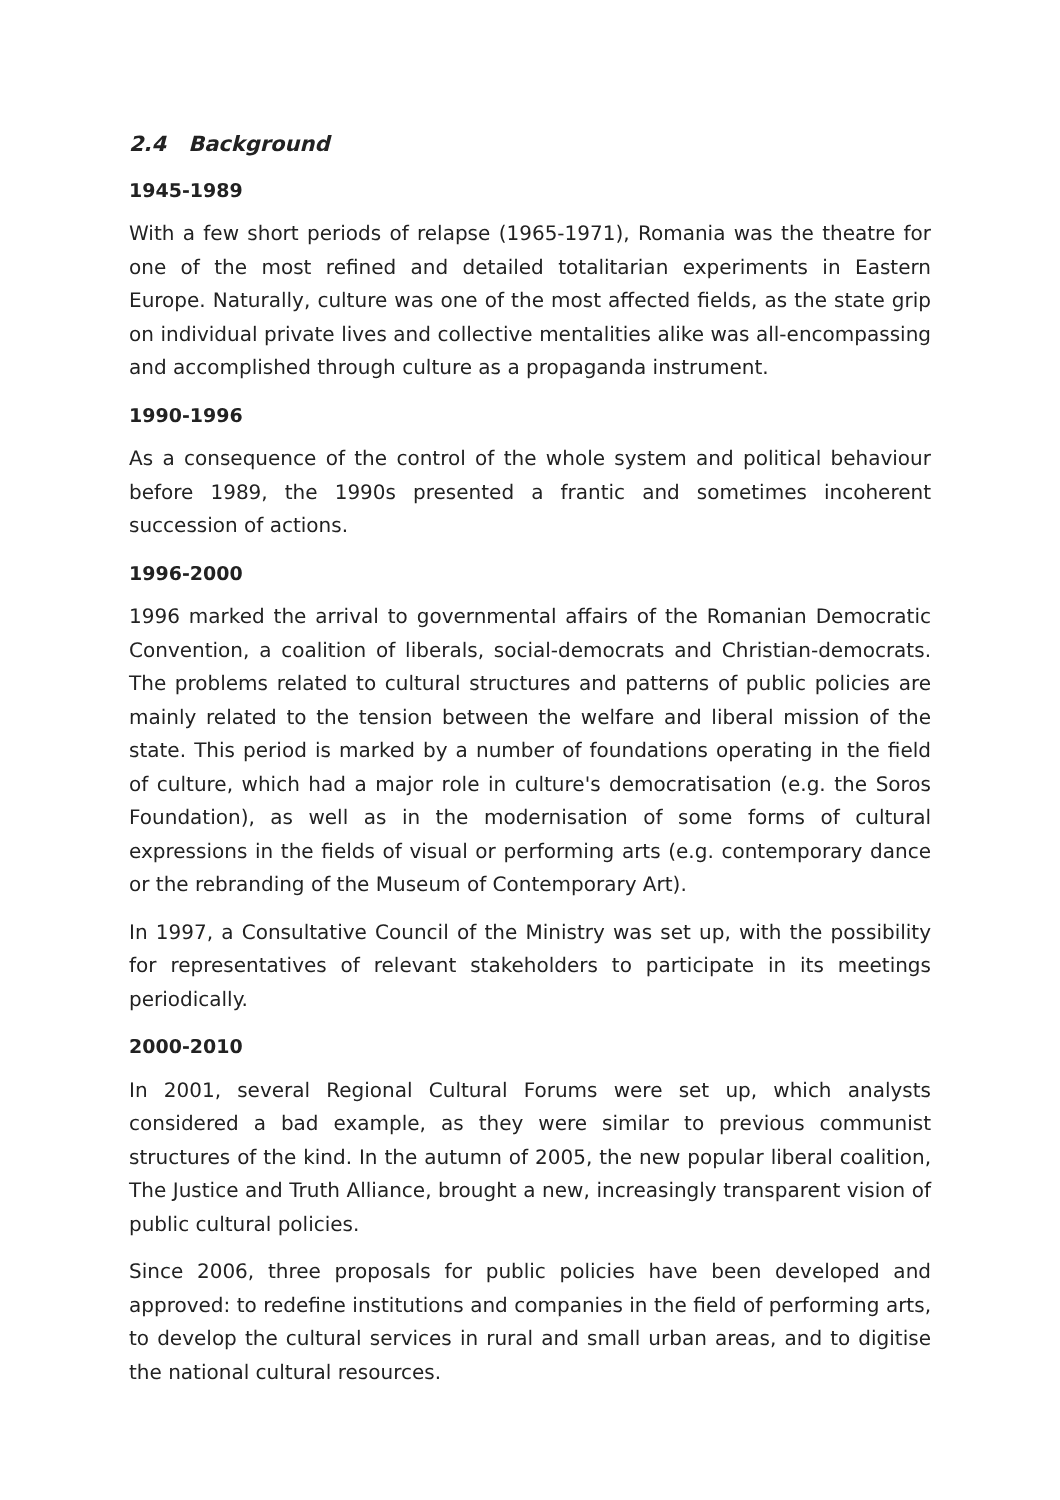2.4 Background
1945-1989
With a few short periods of relapse (1965-1971), Romania was the theatre for one of the most refined and detailed totalitarian experiments in Eastern Europe. Naturally, culture was one of the most affected fields, as the state grip on individual private lives and collective mentalities alike was all-encompassing and accomplished through culture as a propaganda instrument.
1990-1996
As a consequence of the control of the whole system and political behaviour before 1989, the 1990s presented a frantic and sometimes incoherent succession of actions.
1996-2000
1996 marked the arrival to governmental affairs of the Romanian Democratic Convention, a coalition of liberals, social-democrats and Christian-democrats. The problems related to cultural structures and patterns of public policies are mainly related to the tension between the welfare and liberal mission of the state. This period is marked by a number of foundations operating in the field of culture, which had a major role in culture's democratisation (e.g. the Soros Foundation), as well as in the modernisation of some forms of cultural expressions in the fields of visual or performing arts (e.g. contemporary dance or the rebranding of the Museum of Contemporary Art).
In 1997, a Consultative Council of the Ministry was set up, with the possibility for representatives of relevant stakeholders to participate in its meetings periodically.
2000-2010
In 2001, several Regional Cultural Forums were set up, which analysts considered a bad example, as they were similar to previous communist structures of the kind. In the autumn of 2005, the new popular liberal coalition, The Justice and Truth Alliance, brought a new, increasingly transparent vision of public cultural policies.
Since 2006, three proposals for public policies have been developed and approved: to redefine institutions and companies in the field of performing arts, to develop the cultural services in rural and small urban areas, and to digitise the national cultural resources.